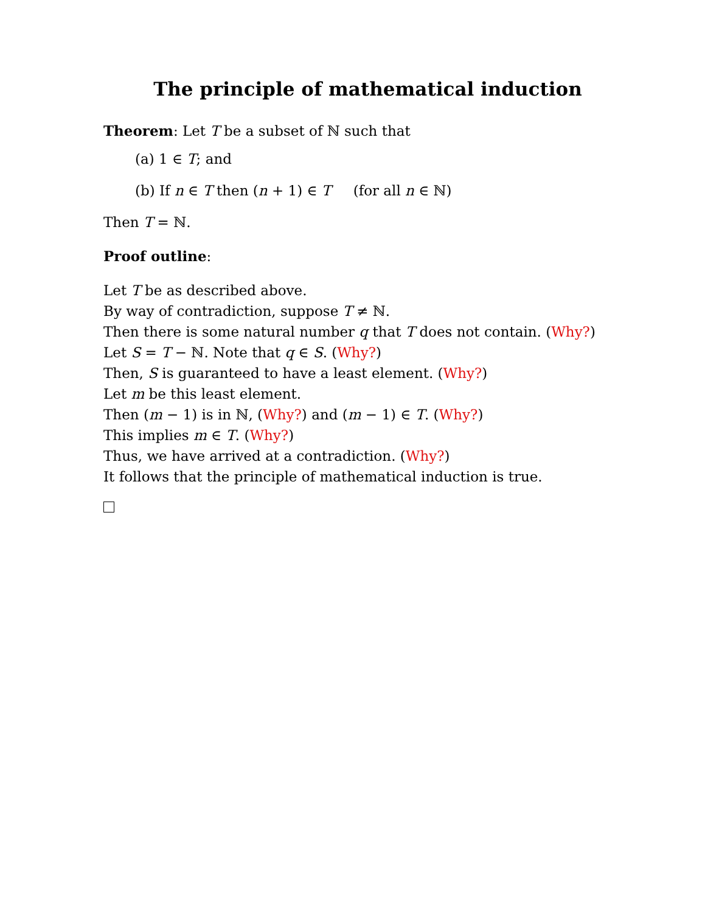The principle of mathematical induction
Theorem: Let T be a subset of ℕ such that
(a) 1 ∈ T; and
(b) If n ∈ T then (n + 1) ∈ T (for all n ∈ ℕ)
Then T = ℕ.
Proof outline:
Let T be as described above.
By way of contradiction, suppose T ≠ ℕ.
Then there is some natural number q that T does not contain. (Why?)
Let S = T − ℕ. Note that q ∈ S. (Why?)
Then, S is guaranteed to have a least element. (Why?)
Let m be this least element.
Then (m − 1) is in ℕ, (Why?) and (m − 1) ∈ T. (Why?)
This implies m ∈ T. (Why?)
Thus, we have arrived at a contradiction. (Why?)
It follows that the principle of mathematical induction is true.